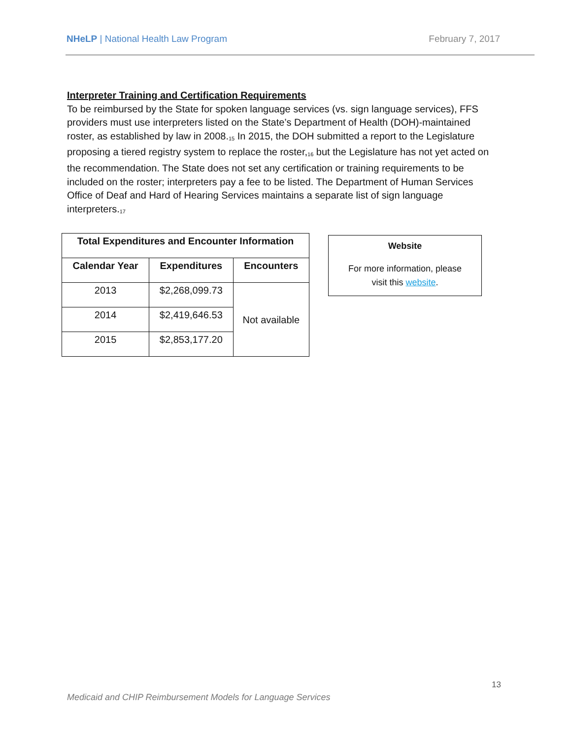NHeLP | National Health Law Program February 7, 2017
Interpreter Training and Certification Requirements
To be reimbursed by the State for spoken language services (vs. sign language services), FFS providers must use interpreters listed on the State’s Department of Health (DOH)-maintained roster, as established by law in 2008.<sup>15</sup> In 2015, the DOH submitted a report to the Legislature proposing a tiered registry system to replace the roster,<sup>16</sup> but the Legislature has not yet acted on the recommendation. The State does not set any certification or training requirements to be included on the roster; interpreters pay a fee to be listed. The Department of Human Services Office of Deaf and Hard of Hearing Services maintains a separate list of sign language interpreters.<sup>17</sup>
| Total Expenditures and Encounter Information | | |
| --- | --- | --- |
| Calendar Year | Expenditures | Encounters |
| 2013 | $2,268,099.73 | Not available |
| 2014 | $2,419,646.53 | |
| 2015 | $2,853,177.20 | |
Website
For more information, please
visit this website.
13
Medicaid and CHIP Reimbursement Models for Language Services